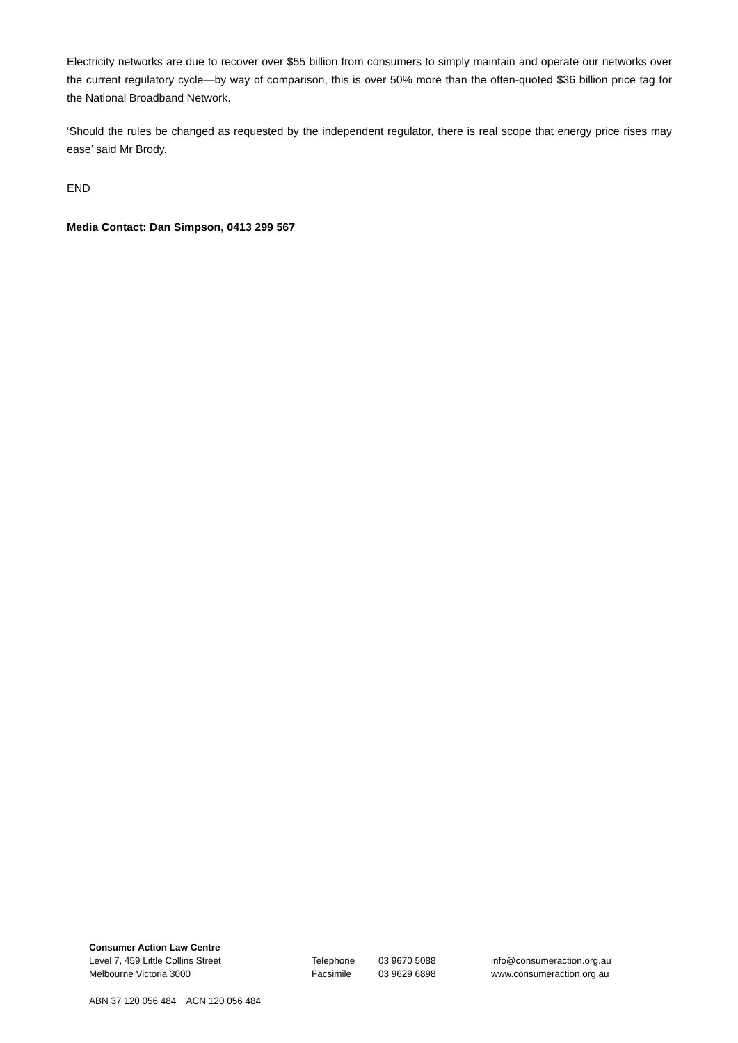Electricity networks are due to recover over $55 billion from consumers to simply maintain and operate our networks over the current regulatory cycle—by way of comparison, this is over 50% more than the often-quoted $36 billion price tag for the National Broadband Network.
‘Should the rules be changed as requested by the independent regulator, there is real scope that energy price rises may ease’ said Mr Brody.
END
Media Contact: Dan Simpson, 0413 299 567
Consumer Action Law Centre
Level 7, 459 Little Collins Street Telephone 03 9670 5088 info@consumeraction.org.au
Melbourne Victoria 3000 Facsimile 03 9629 6898 www.consumeraction.org.au
ABN 37 120 056 484 ACN 120 056 484